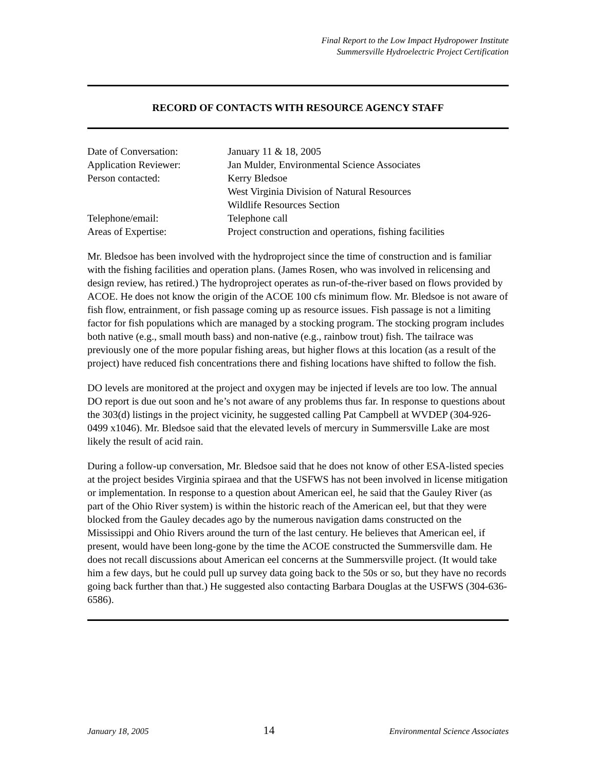Final Report to the Low Impact Hydropower Institute
Summersville Hydroelectric Project Certification
RECORD OF CONTACTS WITH RESOURCE AGENCY STAFF
| Date of Conversation: | January 11 & 18, 2005 |
| Application Reviewer: | Jan Mulder, Environmental Science Associates |
| Person contacted: | Kerry Bledsoe |
| | West Virginia Division of Natural Resources |
| | Wildlife Resources Section |
| Telephone/email: | Telephone call |
| Areas of Expertise: | Project construction and operations, fishing facilities |
Mr. Bledsoe has been involved with the hydroproject since the time of construction and is familiar with the fishing facilities and operation plans. (James Rosen, who was involved in relicensing and design review, has retired.) The hydroproject operates as run-of-the-river based on flows provided by ACOE. He does not know the origin of the ACOE 100 cfs minimum flow. Mr. Bledsoe is not aware of fish flow, entrainment, or fish passage coming up as resource issues. Fish passage is not a limiting factor for fish populations which are managed by a stocking program. The stocking program includes both native (e.g., small mouth bass) and non-native (e.g., rainbow trout) fish. The tailrace was previously one of the more popular fishing areas, but higher flows at this location (as a result of the project) have reduced fish concentrations there and fishing locations have shifted to follow the fish.
DO levels are monitored at the project and oxygen may be injected if levels are too low. The annual DO report is due out soon and he’s not aware of any problems thus far. In response to questions about the 303(d) listings in the project vicinity, he suggested calling Pat Campbell at WVDEP (304-926-0499 x1046). Mr. Bledsoe said that the elevated levels of mercury in Summersville Lake are most likely the result of acid rain.
During a follow-up conversation, Mr. Bledsoe said that he does not know of other ESA-listed species at the project besides Virginia spiraea and that the USFWS has not been involved in license mitigation or implementation. In response to a question about American eel, he said that the Gauley River (as part of the Ohio River system) is within the historic reach of the American eel, but that they were blocked from the Gauley decades ago by the numerous navigation dams constructed on the Mississippi and Ohio Rivers around the turn of the last century. He believes that American eel, if present, would have been long-gone by the time the ACOE constructed the Summersville dam. He does not recall discussions about American eel concerns at the Summersville project. (It would take him a few days, but he could pull up survey data going back to the 50s or so, but they have no records going back further than that.) He suggested also contacting Barbara Douglas at the USFWS (304-636-6586).
January 18, 2005 14 Environmental Science Associates